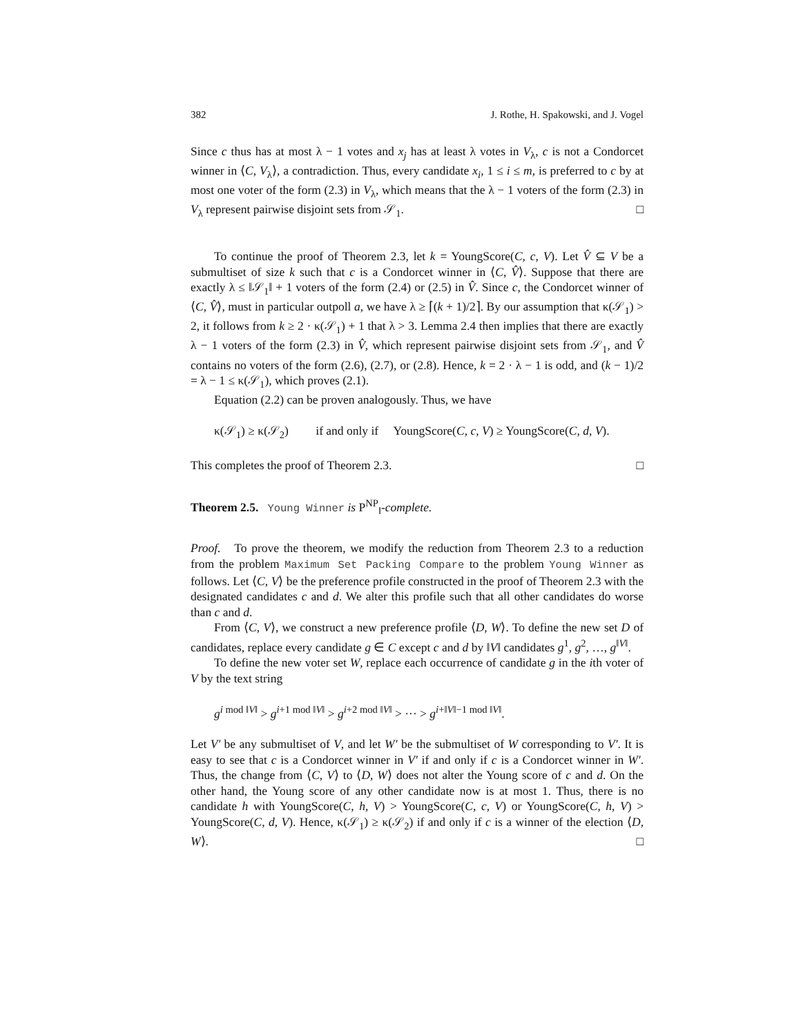382 J. Rothe, H. Spakowski, and J. Vogel
Since c thus has at most λ − 1 votes and x<sub>j</sub> has at least λ votes in V<sub>λ</sub>, c is not a Condorcet winner in ⟨C, V<sub>λ</sub>⟩, a contradiction. Thus, every candidate x<sub>i</sub>, 1 ≤ i ≤ m, is preferred to c by at most one voter of the form (2.3) in V<sub>λ</sub>, which means that the λ − 1 voters of the form (2.3) in V<sub>λ</sub> represent pairwise disjoint sets from 𝒮<sub>1</sub>. □
To continue the proof of Theorem 2.3, let k = YoungScore(C, c, V). Let V̂ ⊆ V be a submultiset of size k such that c is a Condorcet winner in ⟨C, V̂⟩. Suppose that there are exactly λ ≤ ‖𝒮<sub>1</sub>‖ + 1 voters of the form (2.4) or (2.5) in V̂. Since c, the Condorcet winner of ⟨C, V̂⟩, must in particular outpoll a, we have λ ≥ ⌈(k + 1)/2⌉. By our assumption that κ(𝒮<sub>1</sub>) > 2, it follows from k ≥ 2 · κ(𝒮<sub>1</sub>) + 1 that λ > 3. Lemma 2.4 then implies that there are exactly λ − 1 voters of the form (2.3) in V̂, which represent pairwise disjoint sets from 𝒮<sub>1</sub>, and V̂ contains no voters of the form (2.6), (2.7), or (2.8). Hence, k = 2 · λ − 1 is odd, and (k − 1)/2 = λ − 1 ≤ κ(𝒮<sub>1</sub>), which proves (2.1).
Equation (2.2) can be proven analogously. Thus, we have
κ(𝒮<sub>1</sub>) ≥ κ(𝒮<sub>2</sub>) if and only if YoungScore(C, c, V) ≥ YoungScore(C, d, V).
This completes the proof of Theorem 2.3. □
Theorem 2.5. Young Winner is P<sup>NP</sup><sub>‖</sub>-complete.
Proof. To prove the theorem, we modify the reduction from Theorem 2.3 to a reduction from the problem Maximum Set Packing Compare to the problem Young Winner as follows. Let ⟨C, V⟩ be the preference profile constructed in the proof of Theorem 2.3 with the designated candidates c and d. We alter this profile such that all other candidates do worse than c and d.
From ⟨C, V⟩, we construct a new preference profile ⟨D, W⟩. To define the new set D of candidates, replace every candidate g ∈ C except c and d by ‖V‖ candidates g<sup>1</sup>, g<sup>2</sup>, …, g<sup>‖V‖</sup>.
To define the new voter set W, replace each occurrence of candidate g in the ith voter of V by the text string
g<sup>i mod ‖V‖</sup> > g<sup>i+1 mod ‖V‖</sup> > g<sup>i+2 mod ‖V‖</sup> > ··· > g<sup>i+‖V‖−1 mod ‖V‖</sup>.
Let V′ be any submultiset of V, and let W′ be the submultiset of W corresponding to V′. It is easy to see that c is a Condorcet winner in V′ if and only if c is a Condorcet winner in W′. Thus, the change from ⟨C, V⟩ to ⟨D, W⟩ does not alter the Young score of c and d. On the other hand, the Young score of any other candidate now is at most 1. Thus, there is no candidate h with YoungScore(C, h, V) > YoungScore(C, c, V) or YoungScore(C, h, V) > YoungScore(C, d, V). Hence, κ(𝒮<sub>1</sub>) ≥ κ(𝒮<sub>2</sub>) if and only if c is a winner of the election ⟨D, W⟩. □